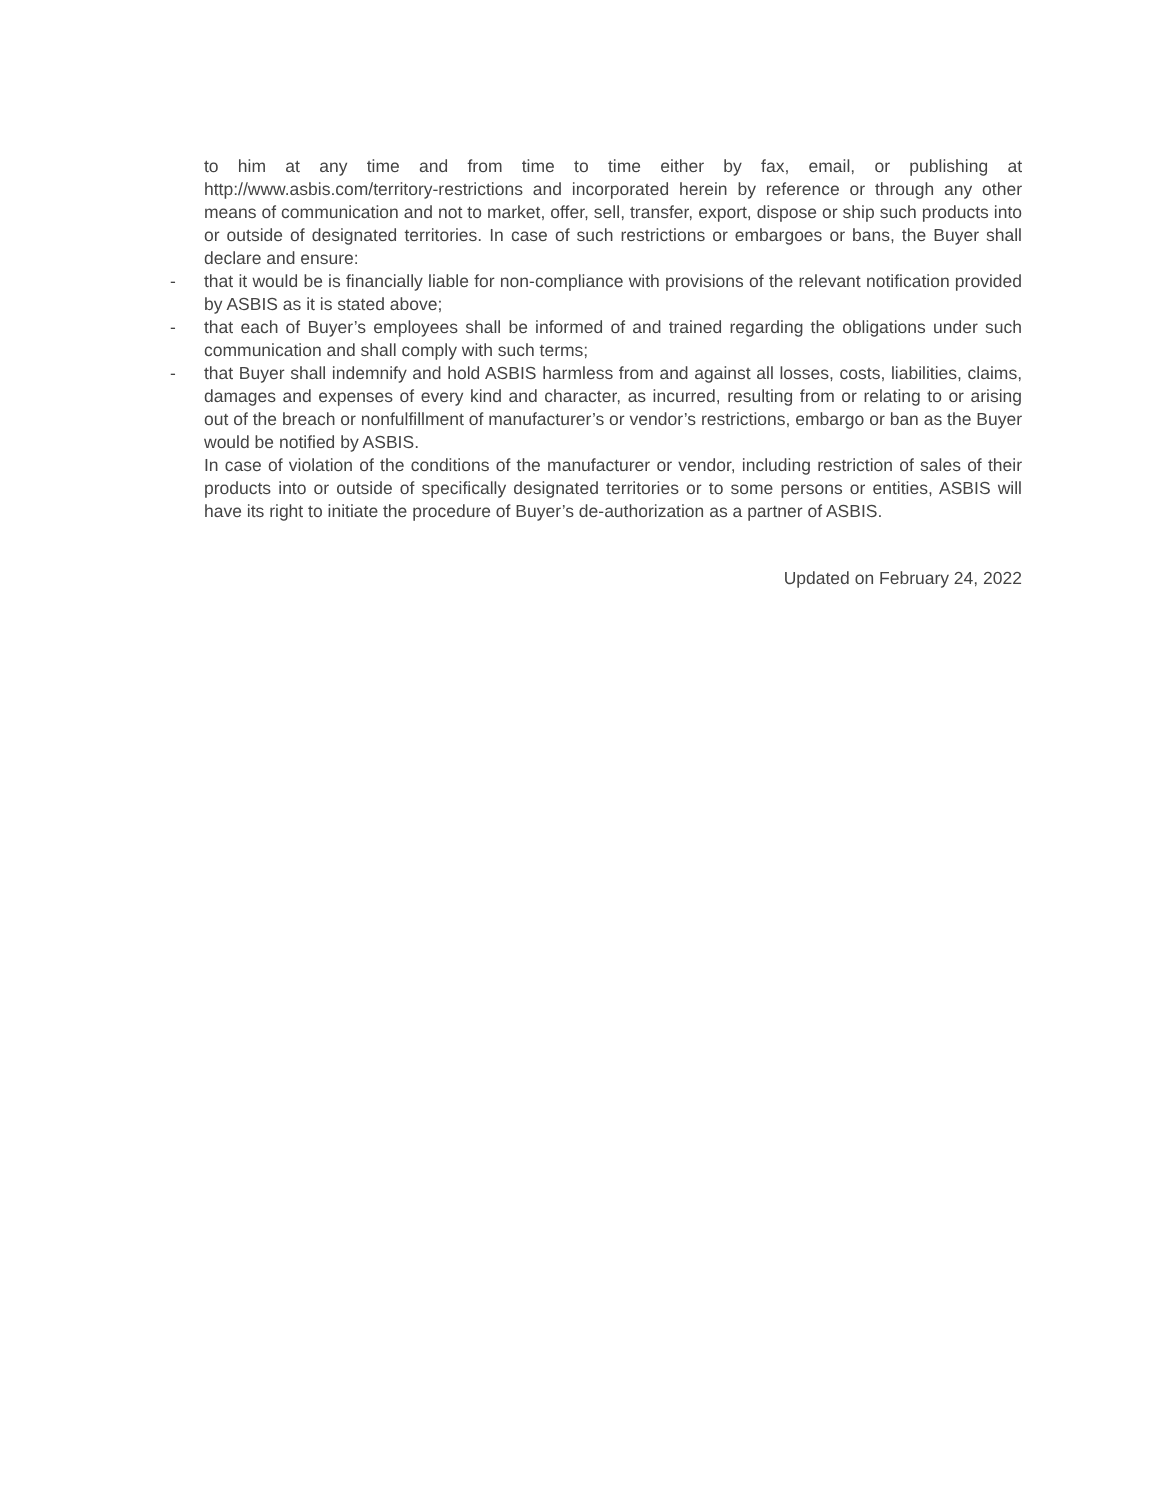to him at any time and from time to time either by fax, email, or publishing at http://www.asbis.com/territory-restrictions and incorporated herein by reference or through any other means of communication and not to market, offer, sell, transfer, export, dispose or ship such products into or outside of designated territories. In case of such restrictions or embargoes or bans, the Buyer shall declare and ensure:
- that it would be is financially liable for non-compliance with provisions of the relevant notification provided by ASBIS as it is stated above;
- that each of Buyer’s employees shall be informed of and trained regarding the obligations under such communication and shall comply with such terms;
- that Buyer shall indemnify and hold ASBIS harmless from and against all losses, costs, liabilities, claims, damages and expenses of every kind and character, as incurred, resulting from or relating to or arising out of the breach or nonfulfillment of manufacturer’s or vendor’s restrictions, embargo or ban as the Buyer would be notified by ASBIS.
In case of violation of the conditions of the manufacturer or vendor, including restriction of sales of their products into or outside of specifically designated territories or to some persons or entities, ASBIS will have its right to initiate the procedure of Buyer’s de-authorization as a partner of ASBIS.
Updated on February 24, 2022